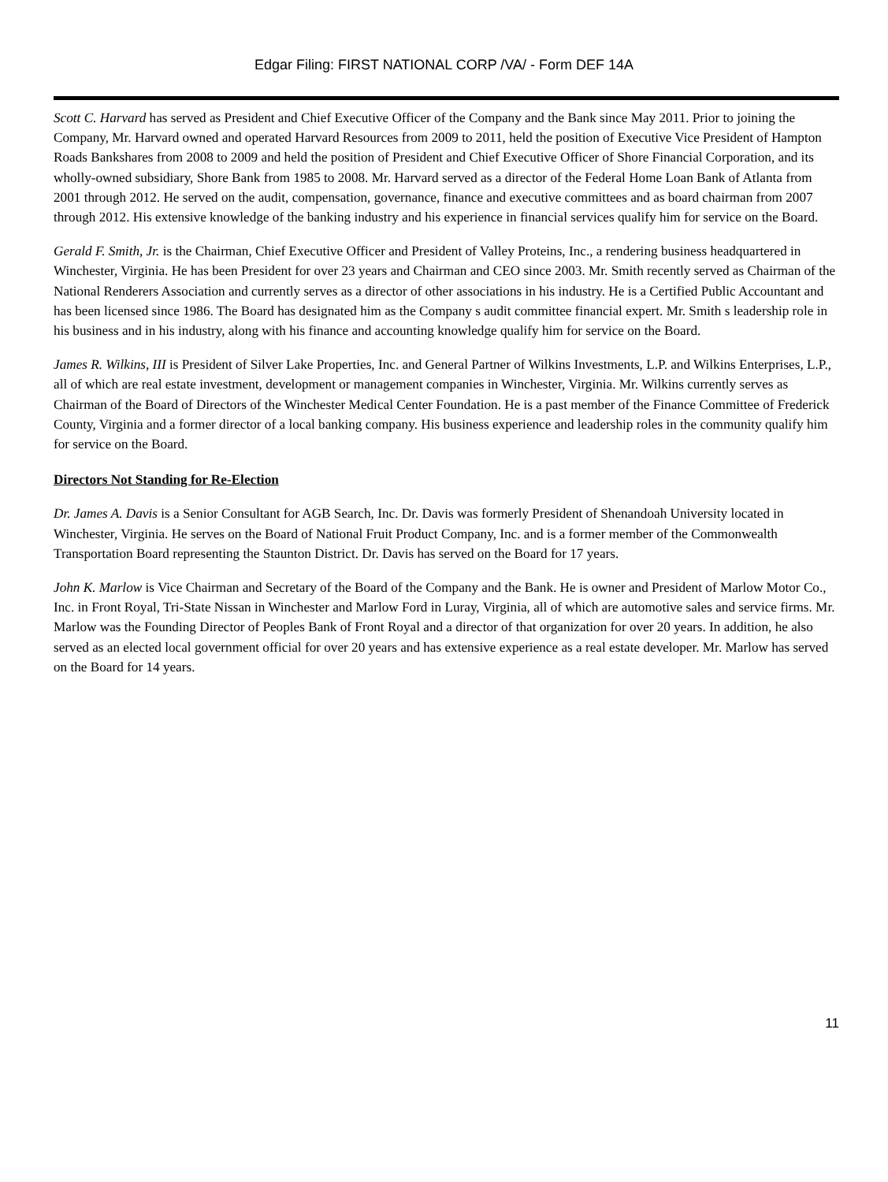Edgar Filing: FIRST NATIONAL CORP /VA/ - Form DEF 14A
Scott C. Harvard has served as President and Chief Executive Officer of the Company and the Bank since May 2011. Prior to joining the Company, Mr. Harvard owned and operated Harvard Resources from 2009 to 2011, held the position of Executive Vice President of Hampton Roads Bankshares from 2008 to 2009 and held the position of President and Chief Executive Officer of Shore Financial Corporation, and its wholly-owned subsidiary, Shore Bank from 1985 to 2008. Mr. Harvard served as a director of the Federal Home Loan Bank of Atlanta from 2001 through 2012. He served on the audit, compensation, governance, finance and executive committees and as board chairman from 2007 through 2012. His extensive knowledge of the banking industry and his experience in financial services qualify him for service on the Board.
Gerald F. Smith, Jr. is the Chairman, Chief Executive Officer and President of Valley Proteins, Inc., a rendering business headquartered in Winchester, Virginia. He has been President for over 23 years and Chairman and CEO since 2003. Mr. Smith recently served as Chairman of the National Renderers Association and currently serves as a director of other associations in his industry. He is a Certified Public Accountant and has been licensed since 1986. The Board has designated him as the Company s audit committee financial expert. Mr. Smith s leadership role in his business and in his industry, along with his finance and accounting knowledge qualify him for service on the Board.
James R. Wilkins, III is President of Silver Lake Properties, Inc. and General Partner of Wilkins Investments, L.P. and Wilkins Enterprises, L.P., all of which are real estate investment, development or management companies in Winchester, Virginia. Mr. Wilkins currently serves as Chairman of the Board of Directors of the Winchester Medical Center Foundation. He is a past member of the Finance Committee of Frederick County, Virginia and a former director of a local banking company. His business experience and leadership roles in the community qualify him for service on the Board.
Directors Not Standing for Re-Election
Dr. James A. Davis is a Senior Consultant for AGB Search, Inc. Dr. Davis was formerly President of Shenandoah University located in Winchester, Virginia. He serves on the Board of National Fruit Product Company, Inc. and is a former member of the Commonwealth Transportation Board representing the Staunton District. Dr. Davis has served on the Board for 17 years.
John K. Marlow is Vice Chairman and Secretary of the Board of the Company and the Bank. He is owner and President of Marlow Motor Co., Inc. in Front Royal, Tri-State Nissan in Winchester and Marlow Ford in Luray, Virginia, all of which are automotive sales and service firms. Mr. Marlow was the Founding Director of Peoples Bank of Front Royal and a director of that organization for over 20 years. In addition, he also served as an elected local government official for over 20 years and has extensive experience as a real estate developer. Mr. Marlow has served on the Board for 14 years.
11